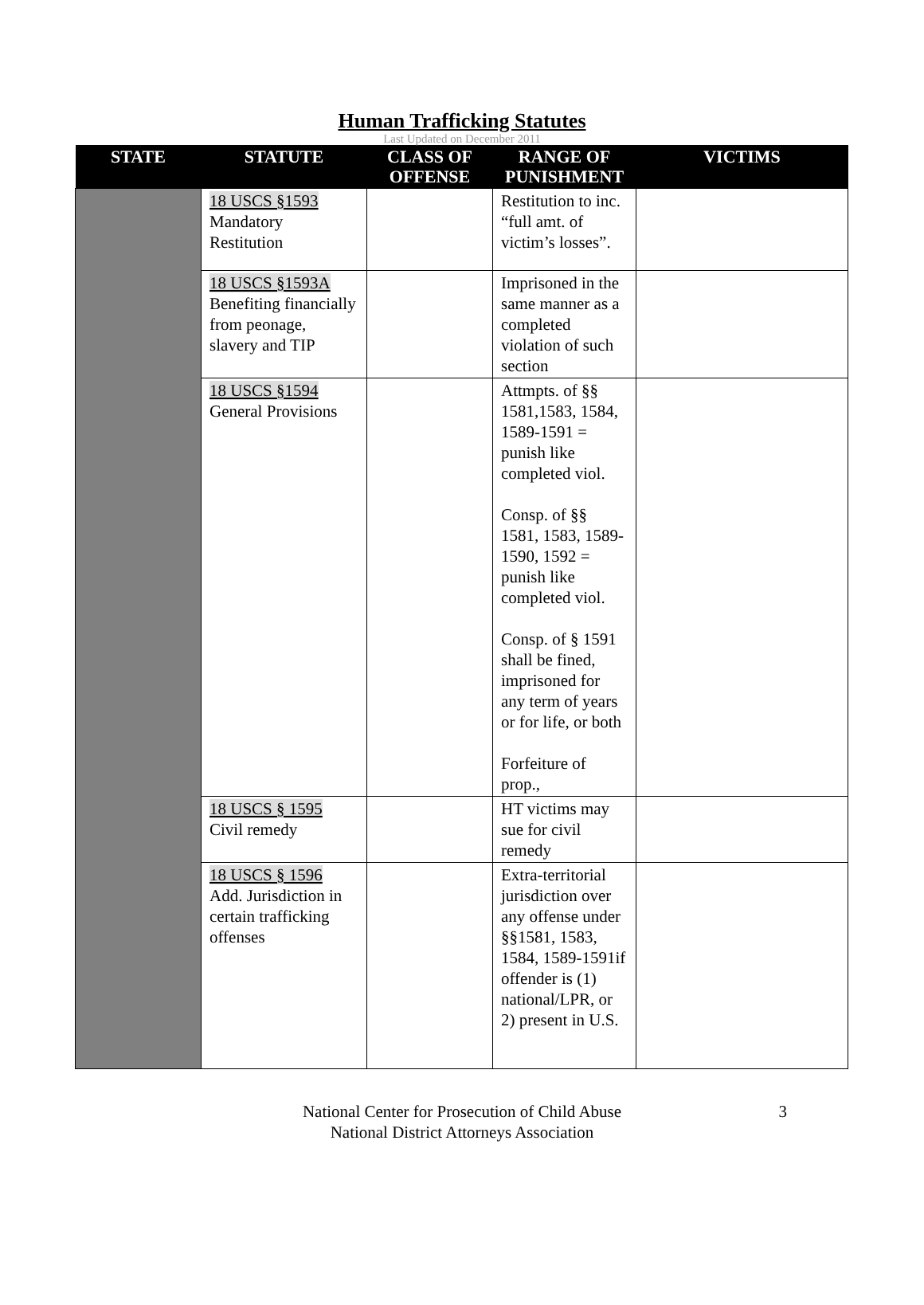Human Trafficking Statutes
Last Updated on December 2011
| STATE | STATUTE | CLASS OF OFFENSE | RANGE OF PUNISHMENT | VICTIMS |
| --- | --- | --- | --- | --- |
| | 18 USCS §1593 Mandatory Restitution | | Restitution to inc. “full amt. of victim’s losses”. | |
| | 18 USCS §1593A Benefiting financially from peonage, slavery and TIP | | Imprisoned in the same manner as a completed violation of such section | |
| | 18 USCS §1594 General Provisions | | Attmpts. of §§ 1581,1583, 1584, 1589-1591 = punish like completed viol. Consp. of §§ 1581, 1583, 1589-1590, 1592 = punish like completed viol. Consp. of § 1591 shall be fined, imprisoned for any term of years or for life, or both Forfeiture of prop., | |
| | 18 USCS § 1595 Civil remedy | | HT victims may sue for civil remedy | |
| | 18 USCS § 1596 Add. Jurisdiction in certain trafficking offenses | | Extra-territorial jurisdiction over any offense under §§1581, 1583, 1584, 1589-1591if offender is (1) national/LPR, or 2) present in U.S. | |
National Center for Prosecution of Child Abuse
National District Attorneys Association
3